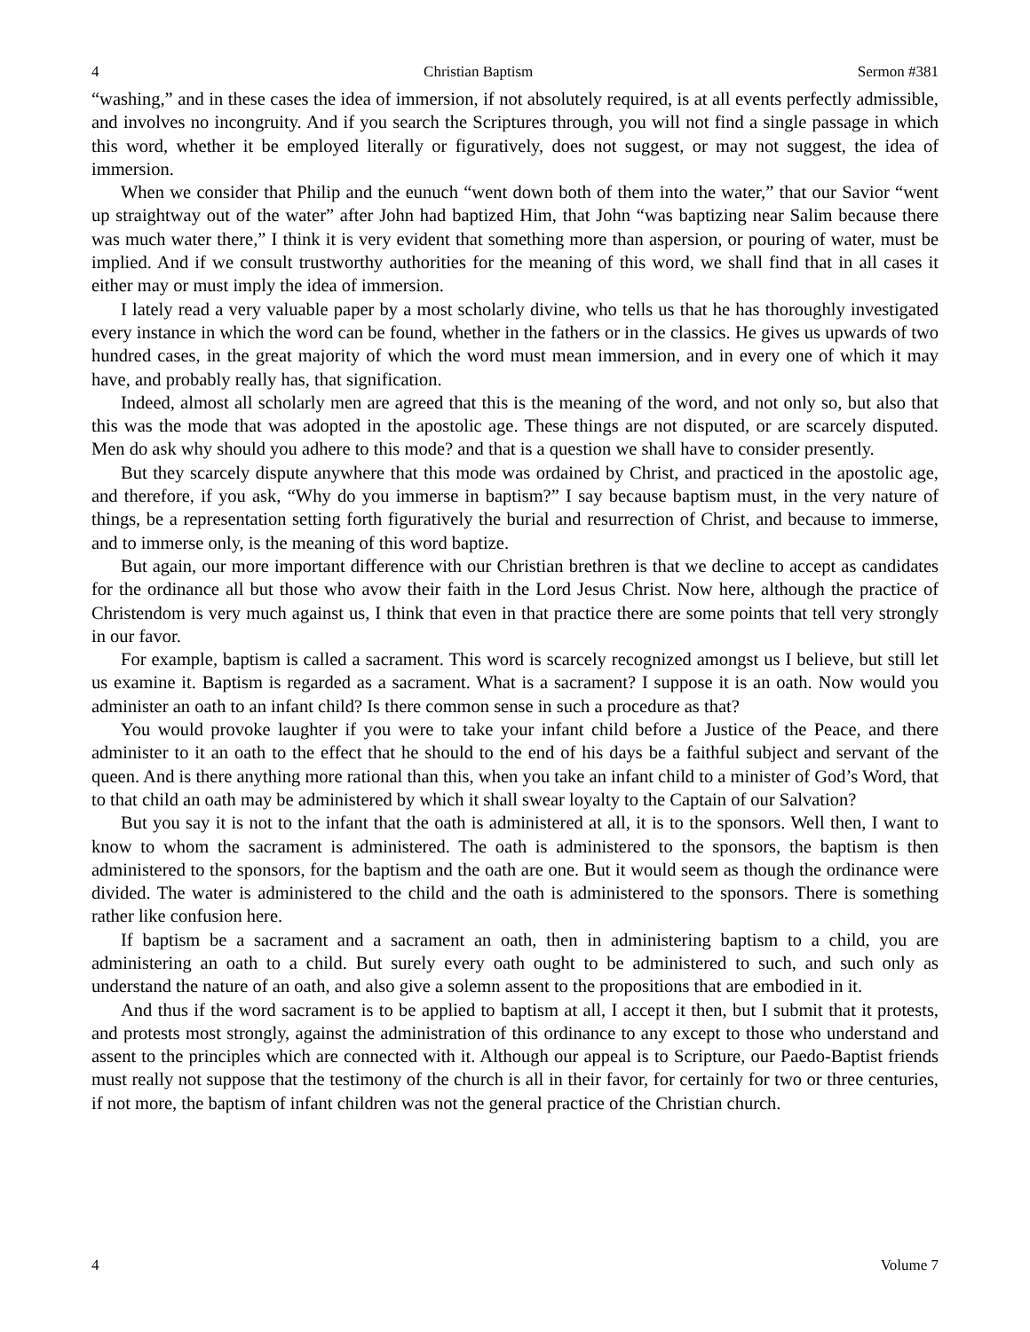4 Christian Baptism Sermon #381
“washing,” and in these cases the idea of immersion, if not absolutely required, is at all events perfectly admissible, and involves no incongruity. And if you search the Scriptures through, you will not find a single passage in which this word, whether it be employed literally or figuratively, does not suggest, or may not suggest, the idea of immersion.
When we consider that Philip and the eunuch “went down both of them into the water,” that our Savior “went up straightway out of the water” after John had baptized Him, that John “was baptizing near Salim because there was much water there,” I think it is very evident that something more than aspersion, or pouring of water, must be implied. And if we consult trustworthy authorities for the meaning of this word, we shall find that in all cases it either may or must imply the idea of immersion.
I lately read a very valuable paper by a most scholarly divine, who tells us that he has thoroughly investigated every instance in which the word can be found, whether in the fathers or in the classics. He gives us upwards of two hundred cases, in the great majority of which the word must mean immersion, and in every one of which it may have, and probably really has, that signification.
Indeed, almost all scholarly men are agreed that this is the meaning of the word, and not only so, but also that this was the mode that was adopted in the apostolic age. These things are not disputed, or are scarcely disputed. Men do ask why should you adhere to this mode? and that is a question we shall have to consider presently.
But they scarcely dispute anywhere that this mode was ordained by Christ, and practiced in the apostolic age, and therefore, if you ask, “Why do you immerse in baptism?” I say because baptism must, in the very nature of things, be a representation setting forth figuratively the burial and resurrection of Christ, and because to immerse, and to immerse only, is the meaning of this word baptize.
But again, our more important difference with our Christian brethren is that we decline to accept as candidates for the ordinance all but those who avow their faith in the Lord Jesus Christ. Now here, although the practice of Christendom is very much against us, I think that even in that practice there are some points that tell very strongly in our favor.
For example, baptism is called a sacrament. This word is scarcely recognized amongst us I believe, but still let us examine it. Baptism is regarded as a sacrament. What is a sacrament? I suppose it is an oath. Now would you administer an oath to an infant child? Is there common sense in such a procedure as that?
You would provoke laughter if you were to take your infant child before a Justice of the Peace, and there administer to it an oath to the effect that he should to the end of his days be a faithful subject and servant of the queen. And is there anything more rational than this, when you take an infant child to a minister of God’s Word, that to that child an oath may be administered by which it shall swear loyalty to the Captain of our Salvation?
But you say it is not to the infant that the oath is administered at all, it is to the sponsors. Well then, I want to know to whom the sacrament is administered. The oath is administered to the sponsors, the baptism is then administered to the sponsors, for the baptism and the oath are one. But it would seem as though the ordinance were divided. The water is administered to the child and the oath is administered to the sponsors. There is something rather like confusion here.
If baptism be a sacrament and a sacrament an oath, then in administering baptism to a child, you are administering an oath to a child. But surely every oath ought to be administered to such, and such only as understand the nature of an oath, and also give a solemn assent to the propositions that are embodied in it.
And thus if the word sacrament is to be applied to baptism at all, I accept it then, but I submit that it protests, and protests most strongly, against the administration of this ordinance to any except to those who understand and assent to the principles which are connected with it. Although our appeal is to Scripture, our Paedo-Baptist friends must really not suppose that the testimony of the church is all in their favor, for certainly for two or three centuries, if not more, the baptism of infant children was not the general practice of the Christian church.
4 Volume 7